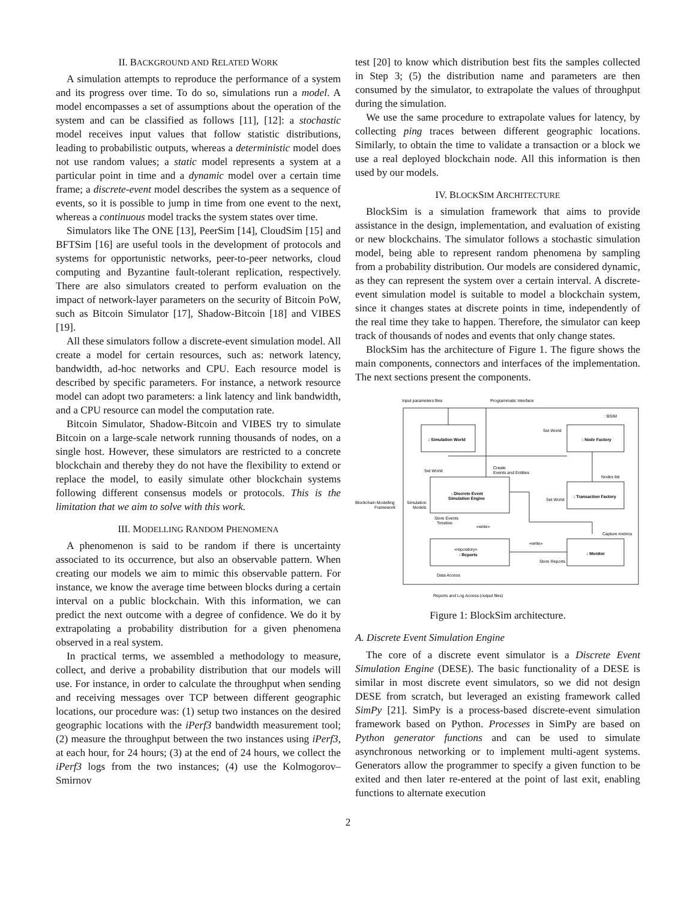II. BACKGROUND AND RELATED WORK
A simulation attempts to reproduce the performance of a system and its progress over time. To do so, simulations run a model. A model encompasses a set of assumptions about the operation of the system and can be classified as follows [11], [12]: a stochastic model receives input values that follow statistic distributions, leading to probabilistic outputs, whereas a deterministic model does not use random values; a static model represents a system at a particular point in time and a dynamic model over a certain time frame; a discrete-event model describes the system as a sequence of events, so it is possible to jump in time from one event to the next, whereas a continuous model tracks the system states over time.
Simulators like The ONE [13], PeerSim [14], CloudSim [15] and BFTSim [16] are useful tools in the development of protocols and systems for opportunistic networks, peer-to-peer networks, cloud computing and Byzantine fault-tolerant replication, respectively. There are also simulators created to perform evaluation on the impact of network-layer parameters on the security of Bitcoin PoW, such as Bitcoin Simulator [17], Shadow-Bitcoin [18] and VIBES [19].
All these simulators follow a discrete-event simulation model. All create a model for certain resources, such as: network latency, bandwidth, ad-hoc networks and CPU. Each resource model is described by specific parameters. For instance, a network resource model can adopt two parameters: a link latency and link bandwidth, and a CPU resource can model the computation rate.
Bitcoin Simulator, Shadow-Bitcoin and VIBES try to simulate Bitcoin on a large-scale network running thousands of nodes, on a single host. However, these simulators are restricted to a concrete blockchain and thereby they do not have the flexibility to extend or replace the model, to easily simulate other blockchain systems following different consensus models or protocols. This is the limitation that we aim to solve with this work.
III. MODELLING RANDOM PHENOMENA
A phenomenon is said to be random if there is uncertainty associated to its occurrence, but also an observable pattern. When creating our models we aim to mimic this observable pattern. For instance, we know the average time between blocks during a certain interval on a public blockchain. With this information, we can predict the next outcome with a degree of confidence. We do it by extrapolating a probability distribution for a given phenomena observed in a real system.
In practical terms, we assembled a methodology to measure, collect, and derive a probability distribution that our models will use. For instance, in order to calculate the throughput when sending and receiving messages over TCP between different geographic locations, our procedure was: (1) setup two instances on the desired geographic locations with the iPerf3 bandwidth measurement tool; (2) measure the throughput between the two instances using iPerf3, at each hour, for 24 hours; (3) at the end of 24 hours, we collect the iPerf3 logs from the two instances; (4) use the Kolmogorov–Smirnov
test [20] to know which distribution best fits the samples collected in Step 3; (5) the distribution name and parameters are then consumed by the simulator, to extrapolate the values of throughput during the simulation.
We use the same procedure to extrapolate values for latency, by collecting ping traces between different geographic locations. Similarly, to obtain the time to validate a transaction or a block we use a real deployed blockchain node. All this information is then used by our models.
IV. BLOCKSIM ARCHITECTURE
BlockSim is a simulation framework that aims to provide assistance in the design, implementation, and evaluation of existing or new blockchains. The simulator follows a stochastic simulation model, being able to represent random phenomena by sampling from a probability distribution. Our models are considered dynamic, as they can represent the system over a certain interval. A discrete-event simulation model is suitable to model a blockchain system, since it changes states at discrete points in time, independently of the real time they take to happen. Therefore, the simulator can keep track of thousands of nodes and events that only change states.
BlockSim has the architecture of Figure 1. The figure shows the main components, connectors and interfaces of the implementation. The next sections present the components.
Input parameters files
Programmatic Interface
: BSIM
: Simulation World
: Node Factory
Set World
Set World
Create
Events and Entities
: Discrete Event
Simulation Engine
Nodes list
: Transaction Factory
Set World
Blockchain Modelling
Framework
Simulation
Models
Store Events
Timeline
«write»
Capture metrics
«repository»
: Reports
«write»
: Monitor
Store Reports
Data Access
Reports and Log Access (output files)
Figure 1: BlockSim architecture.
A. Discrete Event Simulation Engine
The core of a discrete event simulator is a Discrete Event Simulation Engine (DESE). The basic functionality of a DESE is similar in most discrete event simulators, so we did not design DESE from scratch, but leveraged an existing framework called SimPy [21]. SimPy is a process-based discrete-event simulation framework based on Python. Processes in SimPy are based on Python generator functions and can be used to simulate asynchronous networking or to implement multi-agent systems. Generators allow the programmer to specify a given function to be exited and then later re-entered at the point of last exit, enabling functions to alternate execution
2